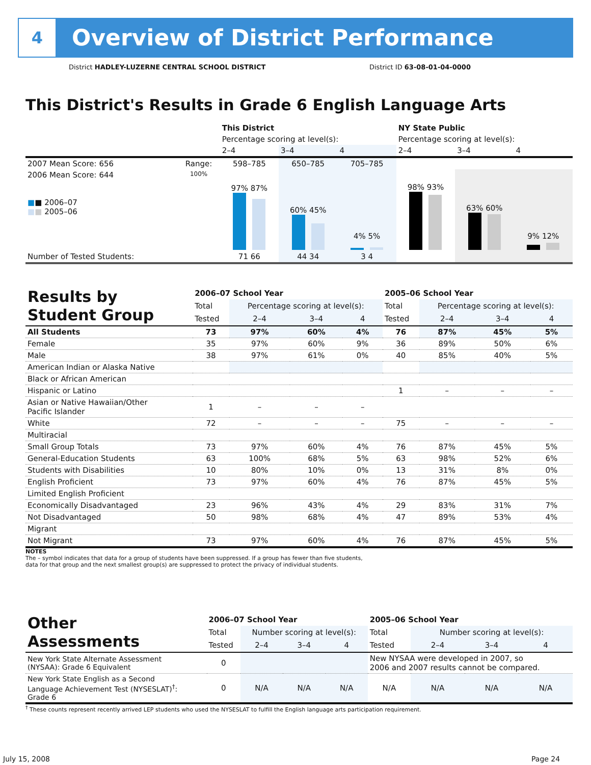4
Overview of District Performance
District HADLEY-LUZERNE CENTRAL SCHOOL DISTRICT
District ID 63-08-01-04-0000
This District's Results in Grade 6 English Language Arts
| | | This District | | | NY State Public | | |
| | | Percentage scoring at level(s): | | | Percentage scoring at level(s): | | |
| | | 2–4 | 3–4 | 4 | 2–4 | 3–4 | 4 |
| 2007 Mean Score: 656 | Range: | 598–785 | 650–785 | 705–785 | | | |
| 2006 Mean Score: 644 ■ ■ 2006–07 ■ ■ 2005–06 | 100% | 97% 87% | 60% 45% | 4% 5% | 98% 93% | 63% 60% | 9% 12% |
| Number of Tested Students: | | 71 66 | 44 34 | 3 4 | | | |
| Results by Student Group | 2006–07 School Year | | | | 2005–06 School Year | | | |
| | Total | Percentage scoring at level(s): | | | Total | Percentage scoring at level(s): | | |
| | Tested | 2–4 | 3–4 | 4 | Tested | 2–4 | 3–4 | 4 |
| All Students | 73 | 97% | 60% | 4% | 76 | 87% | 45% | 5% |
| Female | 35 | 97% | 60% | 9% | 36 | 89% | 50% | 6% |
| Male | 38 | 97% | 61% | 0% | 40 | 85% | 40% | 5% |
| American Indian or Alaska Native | | | | | | | | |
| Black or African American | | | | | | | | |
| Hispanic or Latino | | | | | 1 | – | – | – |
| Asian or Native Hawaiian/Other Pacific Islander | 1 | – | – | – | | | | |
| White | 72 | – | – | – | 75 | – | – | – |
| Multiracial | | | | | | | | |
| Small Group Totals | 73 | 97% | 60% | 4% | 76 | 87% | 45% | 5% |
| General-Education Students | 63 | 100% | 68% | 5% | 63 | 98% | 52% | 6% |
| Students with Disabilities | 10 | 80% | 10% | 0% | 13 | 31% | 8% | 0% |
| English Proficient | 73 | 97% | 60% | 4% | 76 | 87% | 45% | 5% |
| Limited English Proficient | | | | | | | | |
| Economically Disadvantaged | 23 | 96% | 43% | 4% | 29 | 83% | 31% | 7% |
| Not Disadvantaged | 50 | 98% | 68% | 4% | 47 | 89% | 53% | 4% |
| Migrant | | | | | | | | |
| Not Migrant | 73 | 97% | 60% | 4% | 76 | 87% | 45% | 5% |
NOTES
The – symbol indicates that data for a group of students have been suppressed. If a group has fewer than five students,
data for that group and the next smallest group(s) are suppressed to protect the privacy of individual students.
| Other Assessments | 2006–07 School Year | | | | 2005–06 School Year | | | |
| | Total | Number scoring at level(s): | | | Total | Number scoring at level(s): | | |
| | Tested | 2–4 | 3–4 | 4 | Tested | 2–4 | 3–4 | 4 |
| New York State Alternate Assessment (NYSAA): Grade 6 Equivalent | 0 | | | | New NYSAA were developed in 2007, so 2006 and 2007 results cannot be compared. | | | |
| New York State English as a Second Language Achievement Test (NYSESLAT)<sup>†</sup>: Grade 6 | 0 | N/A | N/A | N/A | N/A | N/A | N/A | N/A |
<sup>†</sup> These counts represent recently arrived LEP students who used the NYSESLAT to fulfill the English language arts participation requirement.
July 15, 2008 Page 24